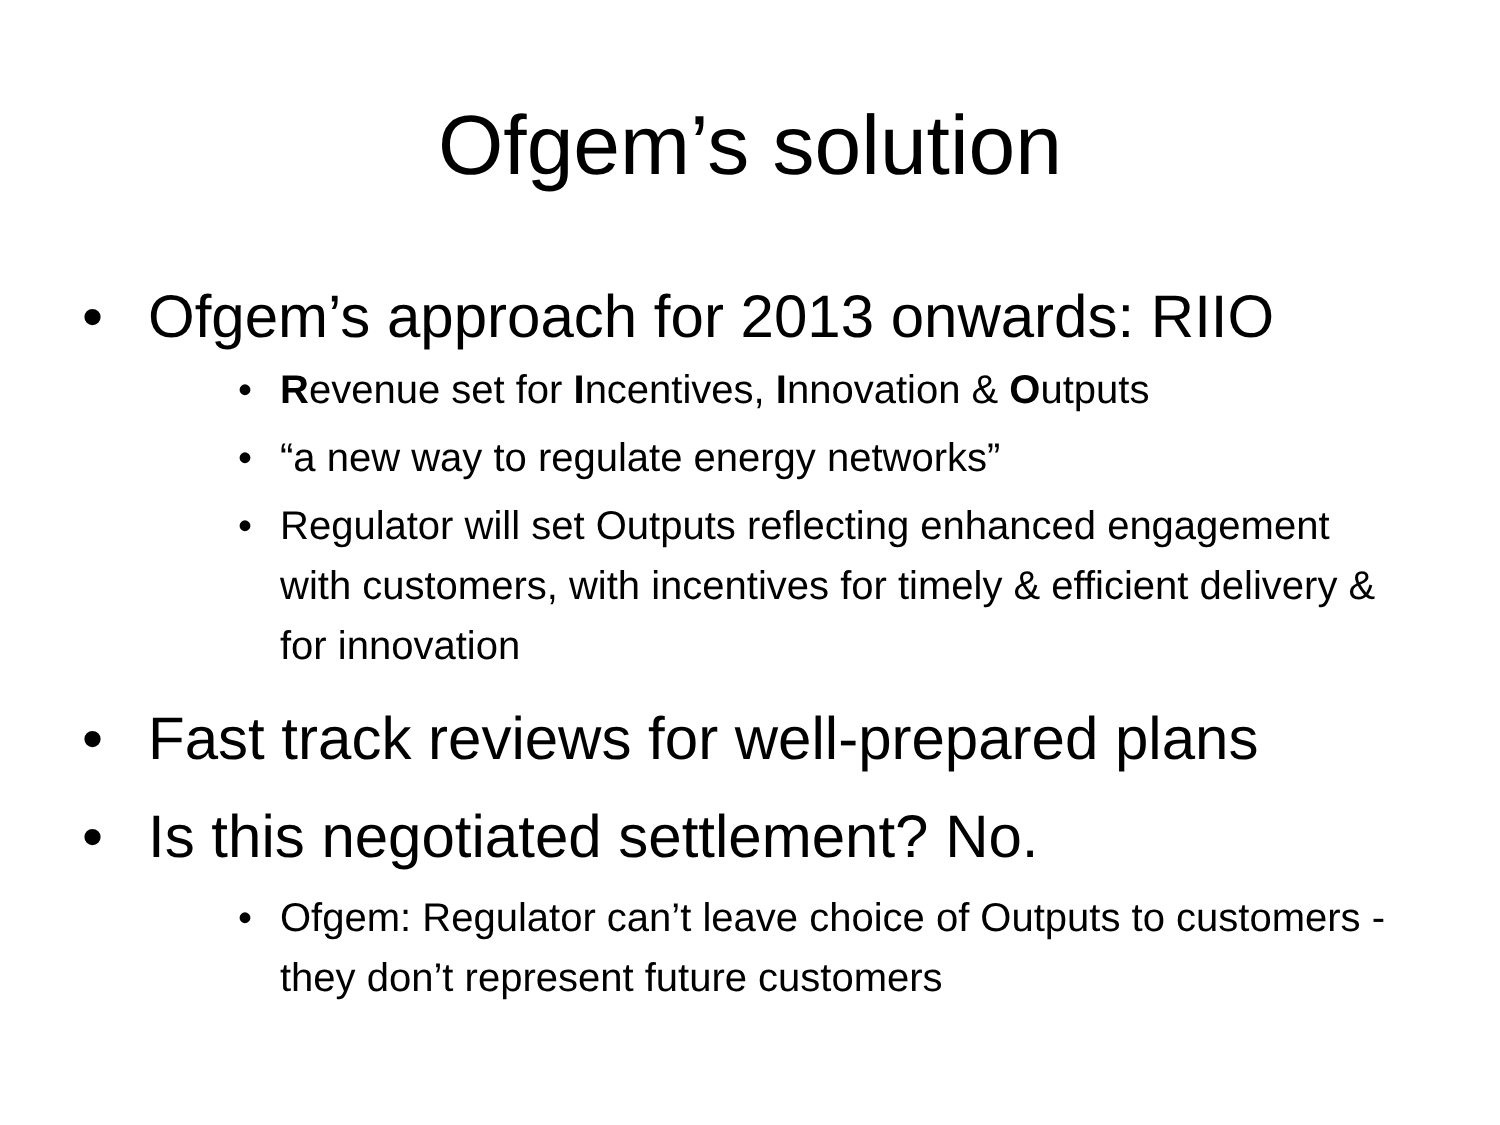Ofgem’s solution
• Ofgem’s approach for 2013 onwards: RIIO
• Revenue set for Incentives, Innovation & Outputs
• “a new way to regulate energy networks”
• Regulator will set Outputs reflecting enhanced engagement with customers, with incentives for timely & efficient delivery & for innovation
• Fast track reviews for well-prepared plans
• Is this negotiated settlement? No.
• Ofgem: Regulator can’t leave choice of Outputs to customers - they don’t represent future customers